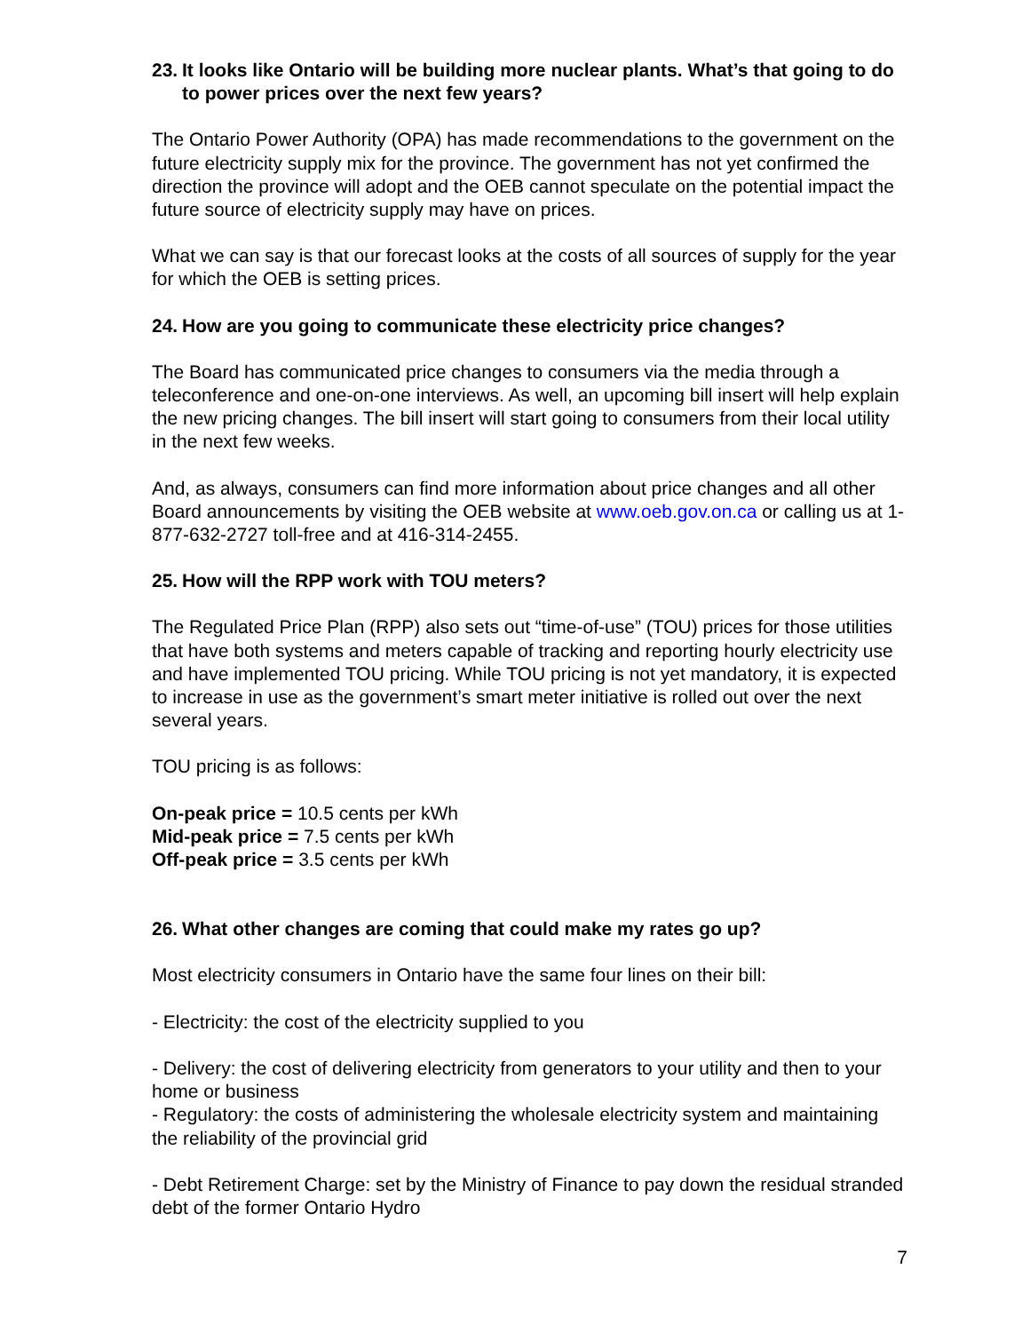23. It looks like Ontario will be building more nuclear plants. What’s that going to do to power prices over the next few years?
The Ontario Power Authority (OPA) has made recommendations to the government on the future electricity supply mix for the province. The government has not yet confirmed the direction the province will adopt and the OEB cannot speculate on the potential impact the future source of electricity supply may have on prices.
What we can say is that our forecast looks at the costs of all sources of supply for the year for which the OEB is setting prices.
24. How are you going to communicate these electricity price changes?
The Board has communicated price changes to consumers via the media through a teleconference and one-on-one interviews. As well, an upcoming bill insert will help explain the new pricing changes. The bill insert will start going to consumers from their local utility in the next few weeks.
And, as always, consumers can find more information about price changes and all other Board announcements by visiting the OEB website at www.oeb.gov.on.ca or calling us at 1-877-632-2727 toll-free and at 416-314-2455.
25. How will the RPP work with TOU meters?
The Regulated Price Plan (RPP) also sets out “time-of-use” (TOU) prices for those utilities that have both systems and meters capable of tracking and reporting hourly electricity use and have implemented TOU pricing. While TOU pricing is not yet mandatory, it is expected to increase in use as the government’s smart meter initiative is rolled out over the next several years.
TOU pricing is as follows:
On-peak price = 10.5 cents per kWh
Mid-peak price = 7.5 cents per kWh
Off-peak price = 3.5 cents per kWh
26. What other changes are coming that could make my rates go up?
Most electricity consumers in Ontario have the same four lines on their bill:
- Electricity: the cost of the electricity supplied to you
- Delivery: the cost of delivering electricity from generators to your utility and then to your home or business
- Regulatory: the costs of administering the wholesale electricity system and maintaining the reliability of the provincial grid
- Debt Retirement Charge: set by the Ministry of Finance to pay down the residual stranded debt of the former Ontario Hydro
7